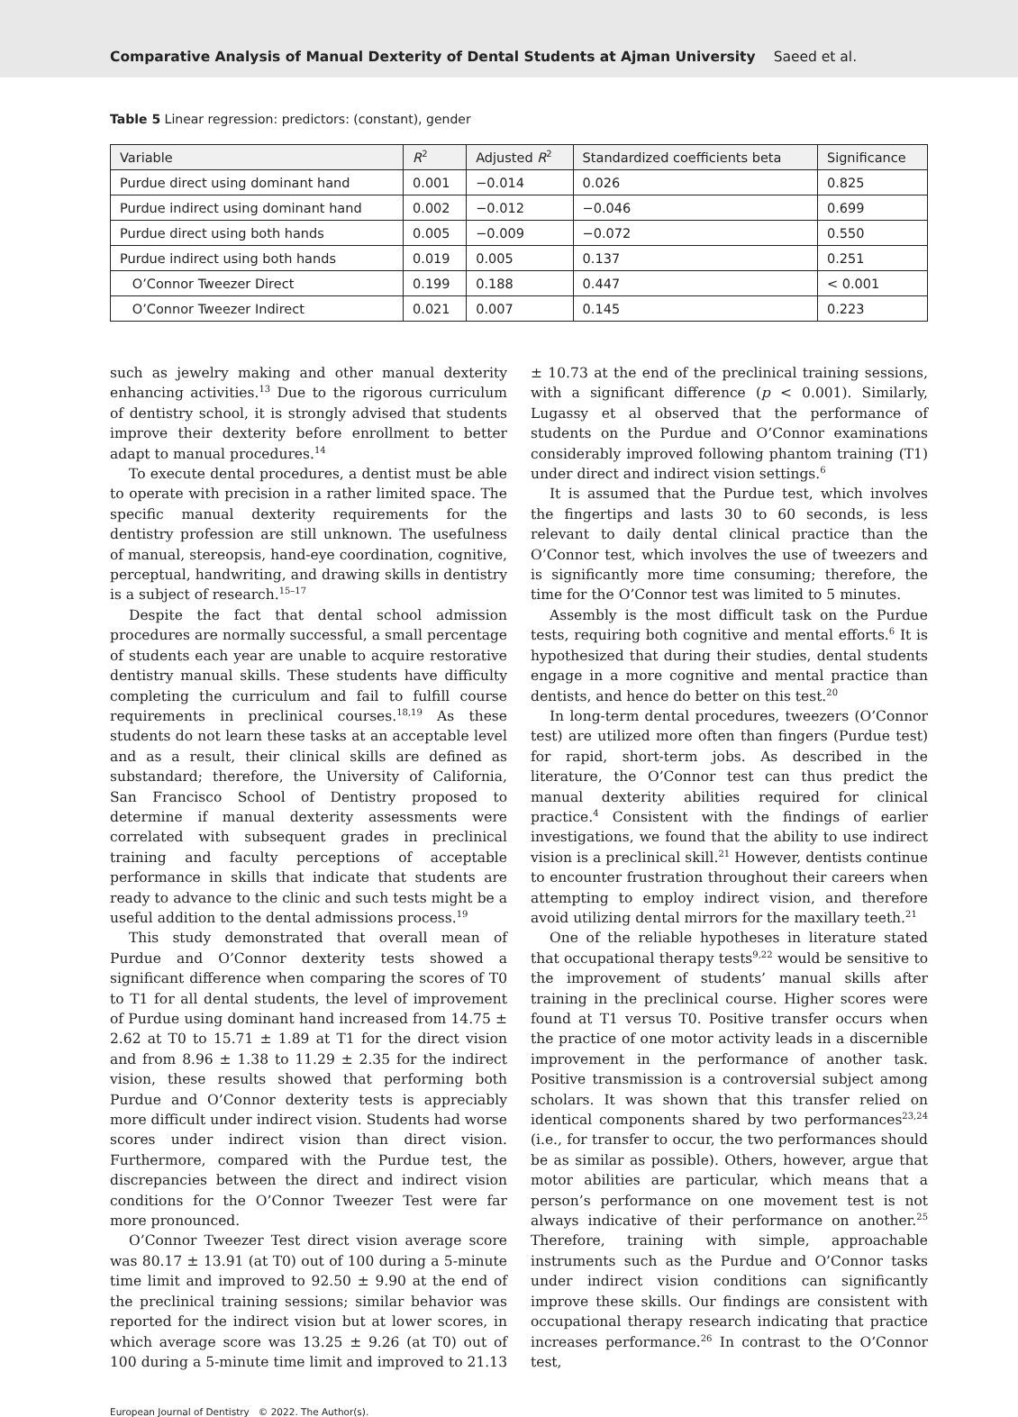Comparative Analysis of Manual Dexterity of Dental Students at Ajman University Saeed et al.
Table 5 Linear regression: predictors: (constant), gender
| Variable | R<sup>2</sup> | Adjusted R<sup>2</sup> | Standardized coefficients beta | Significance |
| --- | --- | --- | --- | --- |
| Purdue direct using dominant hand | 0.001 | −0.014 | 0.026 | 0.825 |
| Purdue indirect using dominant hand | 0.002 | −0.012 | −0.046 | 0.699 |
| Purdue direct using both hands | 0.005 | −0.009 | −0.072 | 0.550 |
| Purdue indirect using both hands | 0.019 | 0.005 | 0.137 | 0.251 |
| O’Connor Tweezer Direct | 0.199 | 0.188 | 0.447 | < 0.001 |
| O’Connor Tweezer Indirect | 0.021 | 0.007 | 0.145 | 0.223 |
such as jewelry making and other manual dexterity enhancing activities.<sup>13</sup> Due to the rigorous curriculum of dentistry school, it is strongly advised that students improve their dexterity before enrollment to better adapt to manual procedures.<sup>14</sup>
To execute dental procedures, a dentist must be able to operate with precision in a rather limited space. The specific manual dexterity requirements for the dentistry profession are still unknown. The usefulness of manual, stereopsis, hand-eye coordination, cognitive, perceptual, handwriting, and drawing skills in dentistry is a subject of research.<sup>15–17</sup>
Despite the fact that dental school admission procedures are normally successful, a small percentage of students each year are unable to acquire restorative dentistry manual skills. These students have difficulty completing the curriculum and fail to fulfill course requirements in preclinical courses.<sup>18,19</sup> As these students do not learn these tasks at an acceptable level and as a result, their clinical skills are defined as substandard; therefore, the University of California, San Francisco School of Dentistry proposed to determine if manual dexterity assessments were correlated with subsequent grades in preclinical training and faculty perceptions of acceptable performance in skills that indicate that students are ready to advance to the clinic and such tests might be a useful addition to the dental admissions process.<sup>19</sup>
This study demonstrated that overall mean of Purdue and O’Connor dexterity tests showed a significant difference when comparing the scores of T0 to T1 for all dental students, the level of improvement of Purdue using dominant hand increased from 14.75 ± 2.62 at T0 to 15.71 ± 1.89 at T1 for the direct vision and from 8.96 ± 1.38 to 11.29 ± 2.35 for the indirect vision, these results showed that performing both Purdue and O’Connor dexterity tests is appreciably more difficult under indirect vision. Students had worse scores under indirect vision than direct vision. Furthermore, compared with the Purdue test, the discrepancies between the direct and indirect vision conditions for the O’Connor Tweezer Test were far more pronounced.
O’Connor Tweezer Test direct vision average score was 80.17 ± 13.91 (at T0) out of 100 during a 5-minute time limit and improved to 92.50 ± 9.90 at the end of the preclinical training sessions; similar behavior was reported for the indirect vision but at lower scores, in which average score was 13.25 ± 9.26 (at T0) out of 100 during a 5-minute time limit and improved to 21.13 ± 10.73 at the end of the preclinical training sessions, with a significant difference (p < 0.001). Similarly, Lugassy et al observed that the performance of students on the Purdue and O’Connor examinations considerably improved following phantom training (T1) under direct and indirect vision settings.<sup>6</sup>
It is assumed that the Purdue test, which involves the fingertips and lasts 30 to 60 seconds, is less relevant to daily dental clinical practice than the O’Connor test, which involves the use of tweezers and is significantly more time consuming; therefore, the time for the O’Connor test was limited to 5 minutes.
Assembly is the most difficult task on the Purdue tests, requiring both cognitive and mental efforts.<sup>6</sup> It is hypothesized that during their studies, dental students engage in a more cognitive and mental practice than dentists, and hence do better on this test.<sup>20</sup>
In long-term dental procedures, tweezers (O’Connor test) are utilized more often than fingers (Purdue test) for rapid, short-term jobs. As described in the literature, the O’Connor test can thus predict the manual dexterity abilities required for clinical practice.<sup>4</sup> Consistent with the findings of earlier investigations, we found that the ability to use indirect vision is a preclinical skill.<sup>21</sup> However, dentists continue to encounter frustration throughout their careers when attempting to employ indirect vision, and therefore avoid utilizing dental mirrors for the maxillary teeth.<sup>21</sup>
One of the reliable hypotheses in literature stated that occupational therapy tests<sup>9,22</sup> would be sensitive to the improvement of students’ manual skills after training in the preclinical course. Higher scores were found at T1 versus T0. Positive transfer occurs when the practice of one motor activity leads in a discernible improvement in the performance of another task. Positive transmission is a controversial subject among scholars. It was shown that this transfer relied on identical components shared by two performances<sup>23,24</sup> (i.e., for transfer to occur, the two performances should be as similar as possible). Others, however, argue that motor abilities are particular, which means that a person’s performance on one movement test is not always indicative of their performance on another.<sup>25</sup> Therefore, training with simple, approachable instruments such as the Purdue and O’Connor tasks under indirect vision conditions can significantly improve these skills. Our findings are consistent with occupational therapy research indicating that practice increases performance.<sup>26</sup> In contrast to the O’Connor test,
European Journal of Dentistry © 2022. The Author(s).